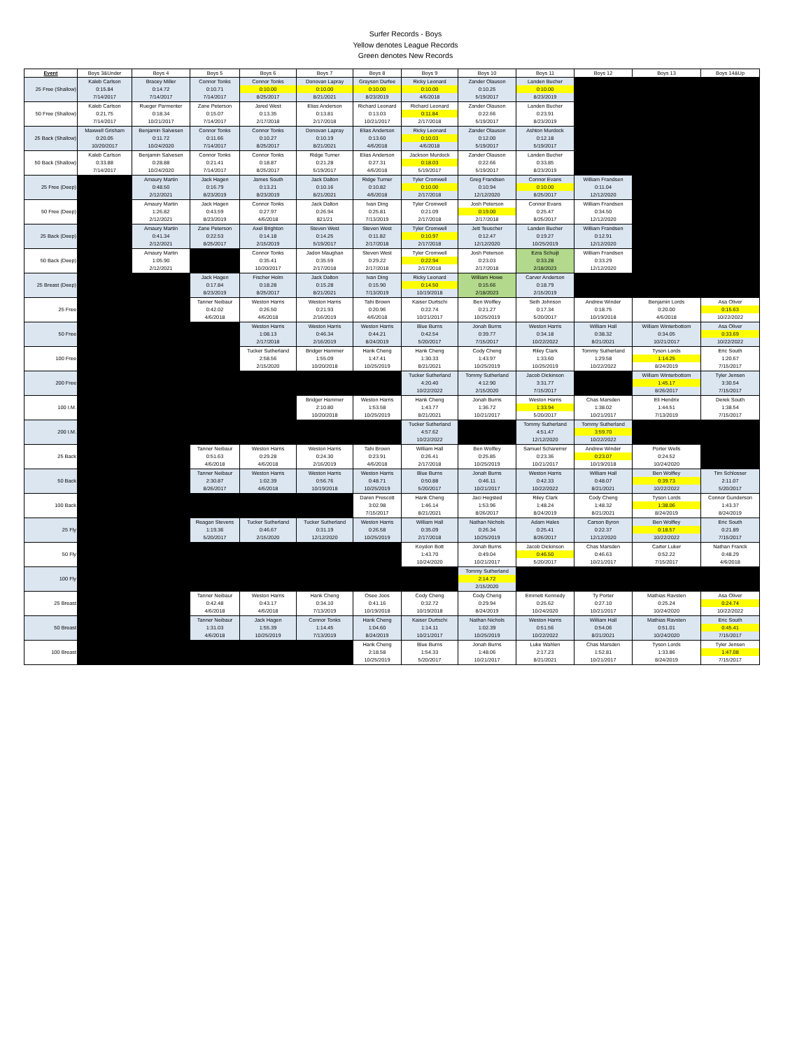Surfer Records - Boys
Yellow denotes League Records
Green denotes New Records
| Event | Boys 3&Under | Boys 4 | Boys 5 | Boys 6 | Boys 7 | Boys 8 | Boys 9 | Boys 10 | Boys 11 | Boys 12 | Boys 13 | Boys 14&Up |
| --- | --- | --- | --- | --- | --- | --- | --- | --- | --- | --- | --- | --- |
| 25 Free (Shallow) | Kaleb Carlson 0:15.84 7/14/2017 | Bracey Miller 0:14.72 7/14/2017 | Connor Tonks 0:10.71 7/14/2017 | Connor Tonks 0:10.00 8/25/2017 | Donovan Lapray 0:10.00 8/21/2021 | Grayson Durfee 0:10.00 8/23/2019 | Ricky Leonard 0:10.00 4/6/2018 | Zander Olauson 0:10.25 5/19/2017 | Landen Bucher 0:10.00 8/23/2019 | | | |
| 50 Free (Shallow) | Kaleb Carlson 0:21.75 7/14/2017 | Rueger Parmenter 0:18.34 10/21/2017 | Zane Peterson 0:15.07 7/14/2017 | Jared West 0:13.35 2/17/2018 | Elias Anderson 0:13.81 2/17/2018 | Richard Leonard 0:13.03 10/21/2017 | Richard Leonard 0:11.84 2/17/2018 | Zander Olauson 0:22.66 5/19/2017 | Landen Bucher 0:23.91 8/23/2019 | | | |
| 25 Back (Shallow) | Maxwell Grisham 0:20.05 10/20/2017 | Benjamin Salvesen 0:11.72 10/24/2020 | Connor Tonks 0:11.66 7/14/2017 | Connor Tonks 0:10.27 8/25/2017 | Donovan Lapray 0:10.19 8/21/2021 | Elias Anderson 0:13.60 4/6/2018 | Ricky Leonard 0:10.03 4/6/2018 | Zander Olauson 0:12.00 5/19/2017 | Ashton Murdock 0:12.18 5/19/2017 | | | |
| 50 Back (Shallow) | Kaleb Carlson 0:33.88 7/14/2017 | Benjamin Salvesen 0:28.88 10/24/2020 | Connor Tonks 0:21.41 7/14/2017 | Connor Tonks 0:18.87 8/25/2017 | Ridge Turner 0:21.28 5/19/2017 | Elias Anderson 0:27.31 4/6/2018 | Jackson Murdock 0:18.03 5/19/2017 | Zander Olauson 0:22.66 5/19/2017 | Landen Bucher 0:33.85 8/23/2019 | | | |
| 25 Free (Deep) | | Amaury Martin 0:48.50 2/12/2021 | Jack Hagen 0:16.79 8/23/2019 | James South 0:13.21 8/23/2019 | Jack Dalton 0:10.16 8/21/2021 | Ridge Turner 0:10.82 4/6/2018 | Tyler Cromwell 0:10.00 2/17/2018 | Greg Frandsen 0:10.94 12/12/2020 | Connor Evans 0:10.00 8/25/2017 | William Frandsen 0:11.04 12/12/2020 | | |
| 50 Free (Deep) | | Amaury Martin 1:26.82 2/12/2021 | Jack Hagen 0:43.59 8/23/2019 | Connor Tonks 0:27.97 4/6/2018 | Jack Dalton 0:26.94 821/21 | Ivan Ding 0:25.81 7/13/2019 | Tyler Cromwell 0:21.09 2/17/2018 | Josh Peterson 0:19.00 2/17/2018 | Connor Evans 0:25.47 8/25/2017 | William Frandsen 0:34.50 12/12/2020 | | |
| 25 Back (Deep) | | Amaury Martin 0:41.34 2/12/2021 | Zane Peterson 0:22.53 8/25/2017 | Axel Brighton 0:14.18 2/15/2019 | Steven West 0:14.25 5/19/2017 | Steven West 0:11.82 2/17/2018 | Tyler Cromwell 0:10.97 2/17/2018 | Jett Teuscher 0:12.47 12/12/2020 | Landen Bucher 0:19.27 10/25/2019 | William Frandsen 0:12.91 12/12/2020 | | |
| 50 Back (Deep) | | Amaury Martin 1:05.90 2/12/2021 | | Connor Tonks 0:35.41 10/20/2017 | Jadon Maughan 0:35.59 2/17/2018 | Steven West 0:29.22 2/17/2018 | Tyler Cromwell 0:22.94 2/17/2018 | Josh Peterson 0:23.03 2/17/2018 | Ezra Schuijt 0:33.28 2/18/2023 | William Frandsen 0:33.29 12/12/2020 | | |
| 25 Breast (Deep) | | | Jack Hagen 0:17.84 8/23/2019 | Fischer Holm 0:18.28 8/25/2017 | Jack Dalton 0:15.28 8/21/2021 | Ivan Ding 0:15.90 7/13/2019 | Ricky Leonard 0:14.50 10/19/2018 | William Howe 0:15.66 2/18/2023 | Carver Anderson 0:18.79 2/15/2019 | | | |
| 25 Free | | | Tanner Neibaur 0:42.02 4/6/2018 | Weston Harris 0:26.50 4/6/2018 | Weston Harris 0:21.93 2/16/2019 | Tahi Brown 0:20.96 4/6/2018 | Kaiser Durtschi 0:22.74 10/21/2017 | Ben Wolfley 0:21.27 10/25/2019 | Seth Johnson 0:17.34 5/20/2017 | Andrew Winder 0:18.75 10/19/2018 | Benjamin Lords 0:20.00 4/6/2018 | Asa Oliver 0:15.63 10/22/2022 |
| 50 Free | | | | Weston Harris 1:08.13 2/17/2018 | Weston Harris 0:46.34 2/16/2019 | Weston Harris 0:44.21 8/24/2019 | Blue Burns 0:42.54 5/20/2017 | Jonah Burns 0:39.77 7/15/2017 | Weston Harris 0:34.18 10/22/2022 | William Hall 0:38.32 8/21/2021 | William Winterbottom 0:34.05 10/21/2017 | Asa Oliver 0:33.69 10/22/2022 |
| 100 Free | | | | Tucker Sutherland 2:58.56 2/15/2020 | Bridger Hammer 1:55.09 10/20/2018 | Hank Cheng 1:47.41 10/25/2019 | Hank Cheng 1:30.33 8/21/2021 | Cody Cheng 1:43.97 10/25/2019 | Riley Clark 1:33.60 10/25/2019 | Tommy Sutherland 1:29.58 10/22/2022 | Tyson Lords 1:14.25 8/24/2019 | Eric South 1:20.67 7/15/2017 |
| 200 Free | | | | | | | Tucker Sutherland 4:20.40 10/22/2022 | Tommy Sutherland 4:12.90 2/15/2020 | Jacob Dickinson 3:31.77 7/15/2017 | | William Winterbottom 1:45.17 8/26/2017 | Tyler Jensen 3:30.54 7/15/2017 |
| 100 I.M. | | | | | Bridger Hammer 2:10.80 10/20/2018 | Weston Harris 1:53.58 10/25/2019 | Hank Cheng 1:43.77 8/21/2021 | Jonah Burns 1:36.72 10/21/2017 | Weston Harris 1:33.94 5/20/2017 | Chas Marsden 1:38.02 10/21/2017 | Eli Hendrix 1:44.51 7/13/2019 | Derek South 1:38.54 7/15/2017 |
| 200 I.M. | | | | | | | Tucker Sutherland 4:57.62 10/22/2022 | | Tommy Sutherland 4:51.47 12/12/2020 | Tommy Sutherland 3:59.70 10/22/2022 | | |
| 25 Back | | | Tanner Neibaur 0:51.63 4/6/2018 | Weston Harris 0:29.28 4/6/2018 | Weston Harris 0:24.30 2/16/2019 | Tahi Brown 0:23.91 4/6/2018 | William Hall 0:26.41 2/17/2018 | Ben Wolfley 0:25.85 10/25/2019 | Samuel Scharerrer 0:23.36 10/21/2017 | Andrew Winder 0:23.07 10/19/2018 | Porter Wells 0:24.52 10/24/2020 | |
| 50 Back | | | Tanner Neibaur 2:30.87 8/26/2017 | Weston Harris 1:02.39 4/6/2018 | Weston Harris 0:56.76 10/19/2018 | Weston Harris 0:48.71 10/25/2019 | Blue Burns 0:50.88 5/20/2017 | Jonah Burns 0:46.11 10/21/2017 | Weston Harris 0:42.33 10/22/2022 | William Hall 0:48.07 8/21/2021 | Ben Wolfley 0:39.73 10/22/2022 | Tim Schlosser 2:11.07 5/20/2017 |
| 100 Back | | | | | | Daren Prescott 3:02.98 7/15/2017 | Hank Cheng 1:46.14 8/21/2021 | Jaci Hegsted 1:53.96 8/26/2017 | Riley Clark 1:48.24 8/24/2019 | Cody Cheng 1:48.32 8/21/2021 | Tyson Lords 1:38.06 8/24/2019 | Connor Gunderson 1:43.37 8/24/2019 |
| 25 Fly | | | Reagan Stevens 1:19.36 5/20/2017 | Tucker Sutherland 0:46.67 2/15/2020 | Tucker Sutherland 0:31.19 12/12/2020 | Weston Harris 0:26.58 10/25/2019 | William Hall 0:35.09 2/17/2018 | Nathan Nichols 0:26.34 10/25/2019 | Adam Hales 0:25.41 8/26/2017 | Carson Byron 0:22.37 12/12/2020 | Ben Wolfley 0:18.57 10/22/2022 | Eric South 0:21.89 7/15/2017 |
| 50 Fly | | | | | | | Koydon Bott 1:43.70 10/24/2020 | Jonah Burns 0:49.04 10/21/2017 | Jacob Dickinson 0:46.50 5/20/2017 | Chas Marsden 0:46.63 10/21/2017 | Carter Luker 0:52.22 7/15/2017 | Nathan Franck 0:48.29 4/6/2018 |
| 100 Fly | | | | | | | | Tommy Sutherland 2:14.72 2/15/2020 | | | | |
| 25 Breast | | | Tanner Neibaur 0:42.48 4/6/2018 | Weston Harris 0:43.17 4/6/2018 | Hank Cheng 0:34.10 7/13/2019 | Osee Joos 0:41.16 10/19/2018 | Cody Cheng 0:32.72 10/19/2018 | Cody Cheng 0:29.94 8/24/2019 | Emmett Kennedy 0:25.62 10/24/2020 | Ty Porter 0:27.10 10/21/2017 | Mathias Ravsten 0:25.24 10/24/2020 | Asa Oliver 0:24.74 10/22/2022 |
| 50 Breast | | | Tanner Neibaur 1:31.03 4/6/2018 | Jack Hagen 1:55.39 10/25/2019 | Connor Tonks 1:14.45 7/13/2019 | Hank Cheng 1:04.60 8/24/2019 | Kaiser Durtschi 1:14.11 10/21/2017 | Nathan Nichols 1:02.39 10/25/2019 | Weston Harris 0:51.56 10/22/2022 | William Hall 0:54.06 8/21/2021 | Mathias Ravsten 0:51.01 10/24/2020 | Eric South 0:45.41 7/15/2017 |
| 100 Breast | | | | | | Hank Cheng 2:18.58 10/25/2019 | Blue Burns 1:54.33 5/20/2017 | Jonah Burns 1:48.06 10/21/2017 | Luke Wahlen 2:17.23 8/21/2021 | Chas Marsden 1:52.81 10/21/2017 | Tyson Lords 1:33.86 8/24/2019 | Tyler Jensen 1:47.08 7/15/2017 |